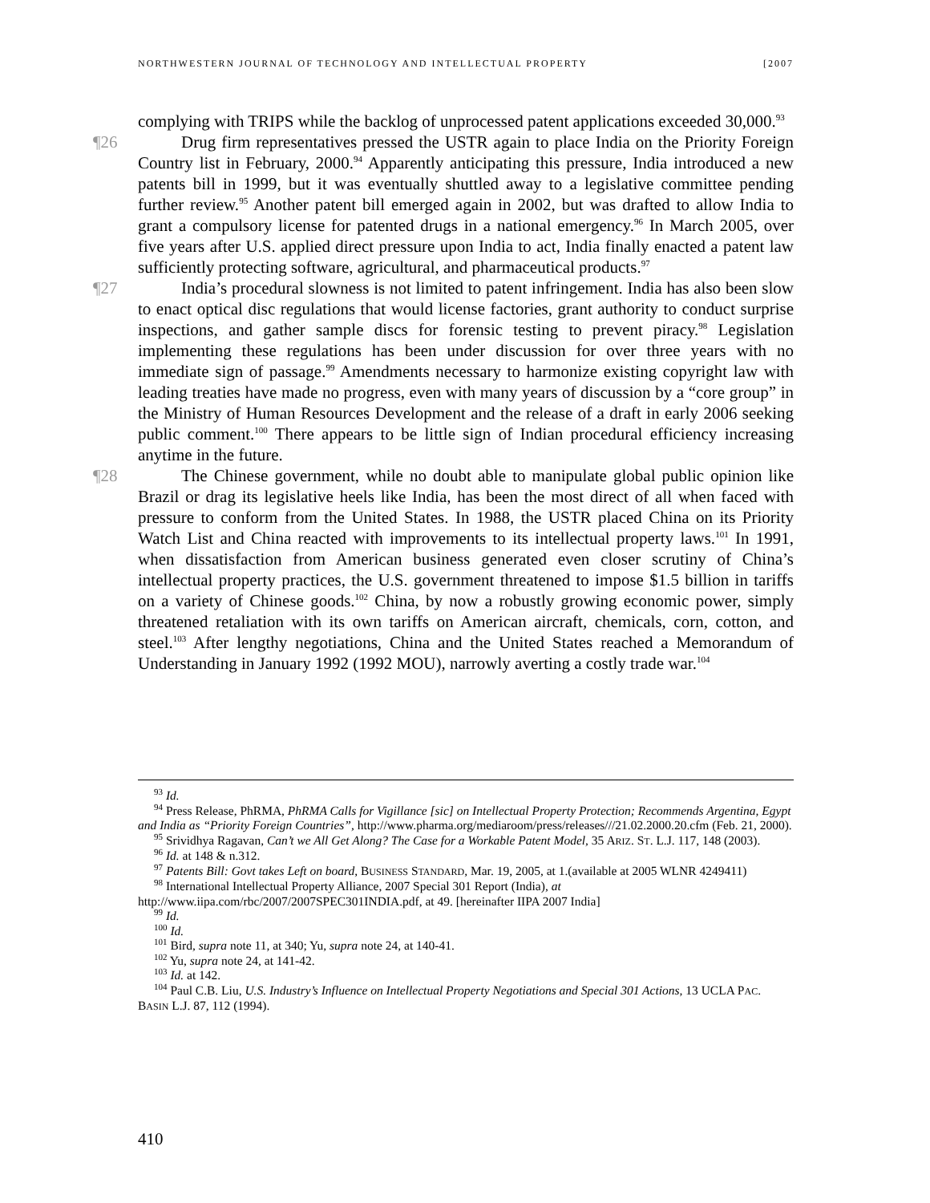NORTHWESTERN JOURNAL OF TECHNOLOGY AND INTELLECTUAL PROPERTY [2007
complying with TRIPS while the backlog of unprocessed patent applications exceeded 30,000.<sup>93</sup>
¶26 Drug firm representatives pressed the USTR again to place India on the Priority Foreign Country list in February, 2000.<sup>94</sup> Apparently anticipating this pressure, India introduced a new patents bill in 1999, but it was eventually shuttled away to a legislative committee pending further review.<sup>95</sup> Another patent bill emerged again in 2002, but was drafted to allow India to grant a compulsory license for patented drugs in a national emergency.<sup>96</sup> In March 2005, over five years after U.S. applied direct pressure upon India to act, India finally enacted a patent law sufficiently protecting software, agricultural, and pharmaceutical products.<sup>97</sup>
¶27 India’s procedural slowness is not limited to patent infringement. India has also been slow to enact optical disc regulations that would license factories, grant authority to conduct surprise inspections, and gather sample discs for forensic testing to prevent piracy.<sup>98</sup> Legislation implementing these regulations has been under discussion for over three years with no immediate sign of passage.<sup>99</sup> Amendments necessary to harmonize existing copyright law with leading treaties have made no progress, even with many years of discussion by a “core group” in the Ministry of Human Resources Development and the release of a draft in early 2006 seeking public comment.<sup>100</sup> There appears to be little sign of Indian procedural efficiency increasing anytime in the future.
¶28 The Chinese government, while no doubt able to manipulate global public opinion like Brazil or drag its legislative heels like India, has been the most direct of all when faced with pressure to conform from the United States. In 1988, the USTR placed China on its Priority Watch List and China reacted with improvements to its intellectual property laws.<sup>101</sup> In 1991, when dissatisfaction from American business generated even closer scrutiny of China’s intellectual property practices, the U.S. government threatened to impose $1.5 billion in tariffs on a variety of Chinese goods.<sup>102</sup> China, by now a robustly growing economic power, simply threatened retaliation with its own tariffs on American aircraft, chemicals, corn, cotton, and steel.<sup>103</sup> After lengthy negotiations, China and the United States reached a Memorandum of Understanding in January 1992 (1992 MOU), narrowly averting a costly trade war.<sup>104</sup>
<sup>93</sup> Id.
<sup>94</sup> Press Release, PhRMA, PhRMA Calls for Vigillance [sic] on Intellectual Property Protection; Recommends Argentina, Egypt and India as “Priority Foreign Countries”, http://www.pharma.org/mediaroom/press/releases///21.02.2000.20.cfm (Feb. 21, 2000).
<sup>95</sup> Srividhya Ragavan, Can’t we All Get Along? The Case for a Workable Patent Model, 35 ARIZ. ST. L.J. 117, 148 (2003).
<sup>96</sup> Id. at 148 & n.312.
<sup>97</sup> Patents Bill: Govt takes Left on board, BUSINESS STANDARD, Mar. 19, 2005, at 1.(available at 2005 WLNR 4249411)
<sup>98</sup> International Intellectual Property Alliance, 2007 Special 301 Report (India), at http://www.iipa.com/rbc/2007/2007SPEC301INDIA.pdf, at 49. [hereinafter IIPA 2007 India]
<sup>99</sup> Id.
<sup>100</sup> Id.
<sup>101</sup> Bird, supra note 11, at 340; Yu, supra note 24, at 140-41.
<sup>102</sup> Yu, supra note 24, at 141-42.
<sup>103</sup> Id. at 142.
<sup>104</sup> Paul C.B. Liu, U.S. Industry’s Influence on Intellectual Property Negotiations and Special 301 Actions, 13 UCLA PAC. BASIN L.J. 87, 112 (1994).
410